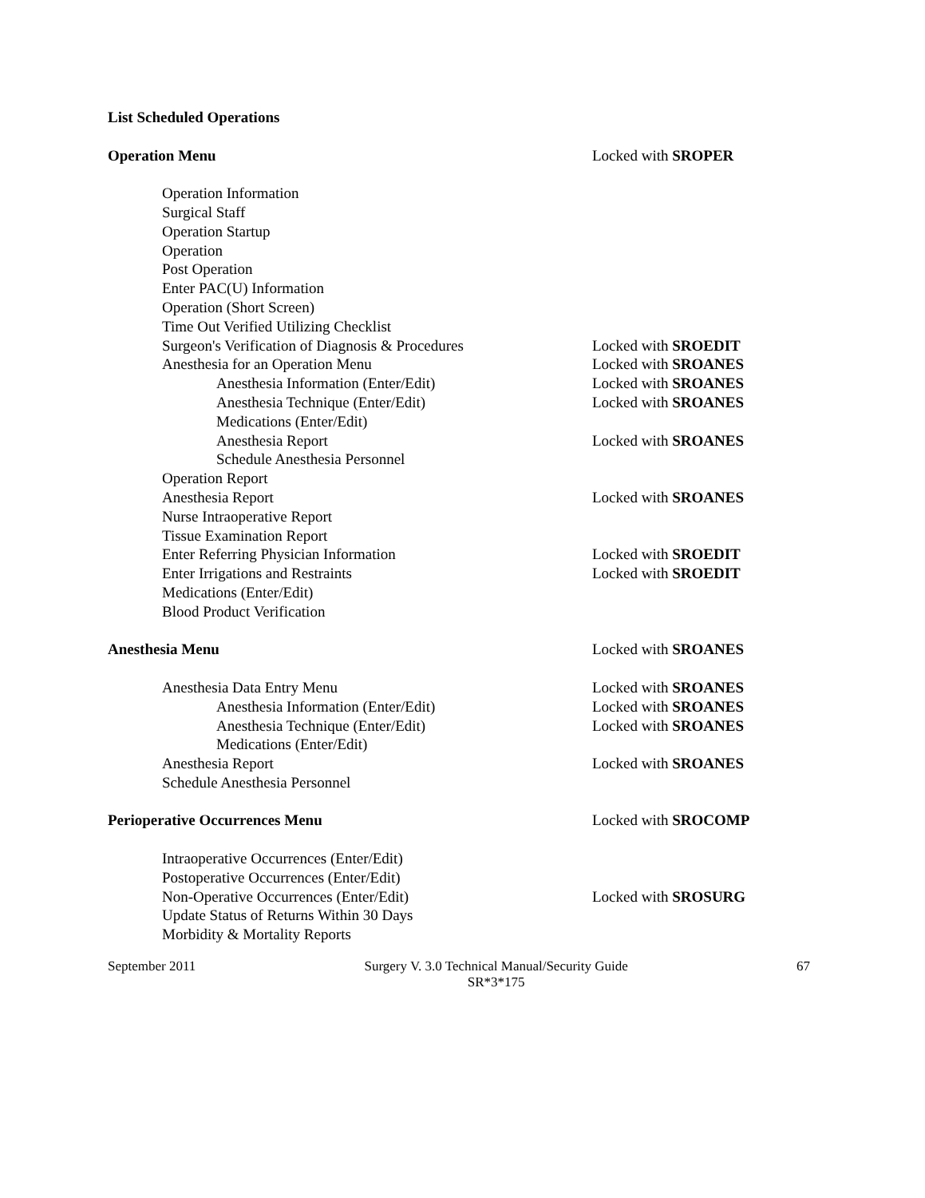List Scheduled Operations
Operation Menu Locked with SROPER
Operation Information
Surgical Staff
Operation Startup
Operation
Post Operation
Enter PAC(U) Information
Operation (Short Screen)
Time Out Verified Utilizing Checklist
Surgeon's Verification of Diagnosis & Procedures
Locked with SROEDIT
Anesthesia for an Operation Menu Locked with SROANES
Anesthesia Information (Enter/Edit) Locked with SROANES
Anesthesia Technique (Enter/Edit) Locked with SROANES
Medications (Enter/Edit)
Anesthesia Report Locked with SROANES
Schedule Anesthesia Personnel
Operation Report
Anesthesia Report Locked with SROANES
Nurse Intraoperative Report
Tissue Examination Report
Enter Referring Physician Information Locked with SROEDIT
Enter Irrigations and Restraints Locked with SROEDIT
Medications (Enter/Edit)
Blood Product Verification
Anesthesia Menu Locked with SROANES
Anesthesia Data Entry Menu Locked with SROANES
Anesthesia Information (Enter/Edit) Locked with SROANES
Anesthesia Technique (Enter/Edit) Locked with SROANES
Medications (Enter/Edit)
Anesthesia Report Locked with SROANES
Schedule Anesthesia Personnel
Perioperative Occurrences Menu Locked with SROCOMP
Intraoperative Occurrences (Enter/Edit)
Postoperative Occurrences (Enter/Edit)
Non-Operative Occurrences (Enter/Edit) Locked with SROSURG
Update Status of Returns Within 30 Days
Morbidity & Mortality Reports
September 2011 Surgery V. 3.0 Technical Manual/Security Guide
SR*3*175 67